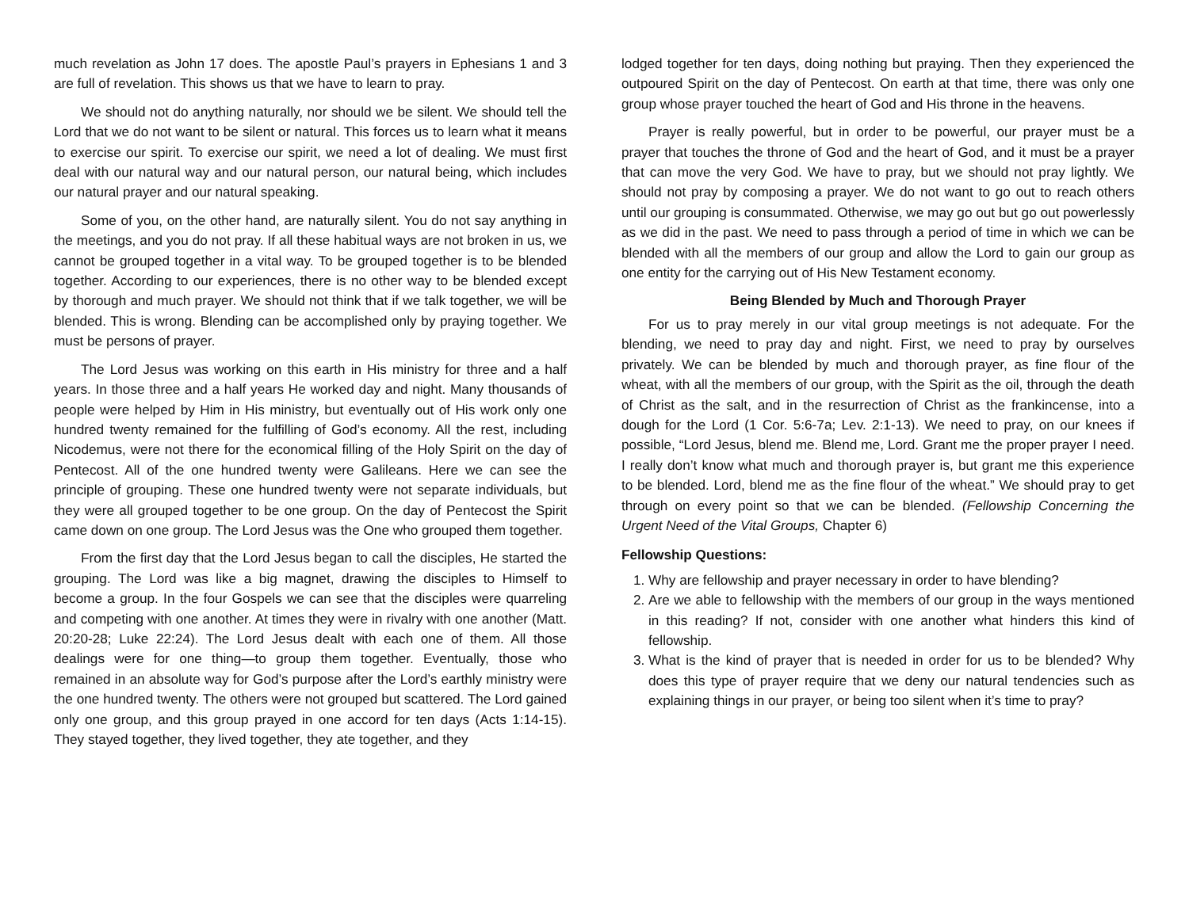much revelation as John 17 does. The apostle Paul’s prayers in Ephesians 1 and 3 are full of revelation. This shows us that we have to learn to pray.
We should not do anything naturally, nor should we be silent. We should tell the Lord that we do not want to be silent or natural. This forces us to learn what it means to exercise our spirit. To exercise our spirit, we need a lot of dealing. We must first deal with our natural way and our natural person, our natural being, which includes our natural prayer and our natural speaking.
Some of you, on the other hand, are naturally silent. You do not say anything in the meetings, and you do not pray. If all these habitual ways are not broken in us, we cannot be grouped together in a vital way. To be grouped together is to be blended together. According to our experiences, there is no other way to be blended except by thorough and much prayer. We should not think that if we talk together, we will be blended. This is wrong. Blending can be accomplished only by praying together. We must be persons of prayer.
The Lord Jesus was working on this earth in His ministry for three and a half years. In those three and a half years He worked day and night. Many thousands of people were helped by Him in His ministry, but eventually out of His work only one hundred twenty remained for the fulfilling of God’s economy. All the rest, including Nicodemus, were not there for the economical filling of the Holy Spirit on the day of Pentecost. All of the one hundred twenty were Galileans. Here we can see the principle of grouping. These one hundred twenty were not separate individuals, but they were all grouped together to be one group. On the day of Pentecost the Spirit came down on one group. The Lord Jesus was the One who grouped them together.
From the first day that the Lord Jesus began to call the disciples, He started the grouping. The Lord was like a big magnet, drawing the disciples to Himself to become a group. In the four Gospels we can see that the disciples were quarreling and competing with one another. At times they were in rivalry with one another (Matt. 20:20-28; Luke 22:24). The Lord Jesus dealt with each one of them. All those dealings were for one thing—to group them together. Eventually, those who remained in an absolute way for God’s purpose after the Lord’s earthly ministry were the one hundred twenty. The others were not grouped but scattered. The Lord gained only one group, and this group prayed in one accord for ten days (Acts 1:14-15). They stayed together, they lived together, they ate together, and they
lodged together for ten days, doing nothing but praying. Then they experienced the outpoured Spirit on the day of Pentecost. On earth at that time, there was only one group whose prayer touched the heart of God and His throne in the heavens.
Prayer is really powerful, but in order to be powerful, our prayer must be a prayer that touches the throne of God and the heart of God, and it must be a prayer that can move the very God. We have to pray, but we should not pray lightly. We should not pray by composing a prayer. We do not want to go out to reach others until our grouping is consummated. Otherwise, we may go out but go out powerlessly as we did in the past. We need to pass through a period of time in which we can be blended with all the members of our group and allow the Lord to gain our group as one entity for the carrying out of His New Testament economy.
Being Blended by Much and Thorough Prayer
For us to pray merely in our vital group meetings is not adequate. For the blending, we need to pray day and night. First, we need to pray by ourselves privately. We can be blended by much and thorough prayer, as fine flour of the wheat, with all the members of our group, with the Spirit as the oil, through the death of Christ as the salt, and in the resurrection of Christ as the frankincense, into a dough for the Lord (1 Cor. 5:6-7a; Lev. 2:1-13). We need to pray, on our knees if possible, “Lord Jesus, blend me. Blend me, Lord. Grant me the proper prayer I need. I really don’t know what much and thorough prayer is, but grant me this experience to be blended. Lord, blend me as the fine flour of the wheat.” We should pray to get through on every point so that we can be blended. (Fellowship Concerning the Urgent Need of the Vital Groups, Chapter 6)
Fellowship Questions:
1. Why are fellowship and prayer necessary in order to have blending?
2. Are we able to fellowship with the members of our group in the ways mentioned in this reading? If not, consider with one another what hinders this kind of fellowship.
3. What is the kind of prayer that is needed in order for us to be blended? Why does this type of prayer require that we deny our natural tendencies such as explaining things in our prayer, or being too silent when it’s time to pray?